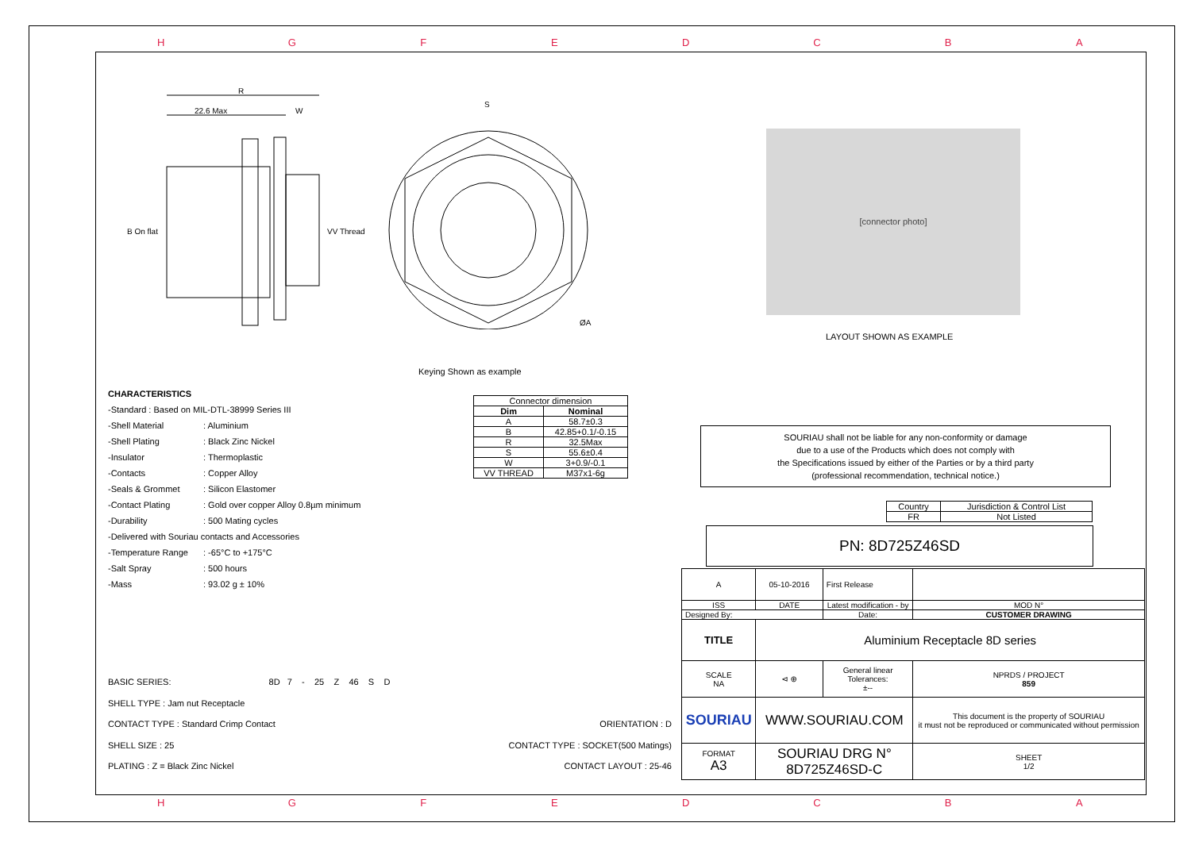H G F E D C B A
R
22.6 Max
W
S
ØA
B On flat
VV Thread
[connector photo]
LAYOUT SHOWN AS EXAMPLE
Keying Shown as example
CHARACTERISTICS
-Standard : Based on MIL-DTL-38999 Series III
-Shell Material: Aluminium
-Shell Plating: Black Zinc Nickel
-Insulator: Thermoplastic
-Contacts: Copper Alloy
-Seals & Grommet: Silicon Elastomer
-Contact Plating: Gold over copper Alloy 0.8µm minimum
-Durability: 500 Mating cycles
-Delivered with Souriau contacts and Accessories
-Temperature Range: -65°C to +175°C
-Salt Spray: 500 hours
-Mass: 93.02 g ± 10%
| Connector dimension | |
| Dim | Nominal |
| A | 58.7±0.3 |
| B | 42.85+0.1/-0.15 |
| R | 32.5Max |
| S | 55.6±0.4 |
| W | 3+0.9/-0.1 |
| VV THREAD | M37x1-6g |
BASIC SERIES: 8D 7 - 25 Z 46 S D
SHELL TYPE : Jam nut Receptacle
CONTACT TYPE : Standard Crimp Contact ORIENTATION : D
SHELL SIZE : 25 CONTACT TYPE : SOCKET(500 Matings)
PLATING : Z = Black Zinc Nickel CONTACT LAYOUT : 25-46
SOURIAU shall not be liable for any non-conformity or damage
due to a use of the Products which does not comply with
the Specifications issued by either of the Parties or by a third party
(professional recommendation, technical notice.)
| Country | Jurisdiction & Control List |
| FR | Not Listed |
PN: 8D725Z46SD
| A | 05-10-2016 | First Release | | | |
| ISS | DATE | Latest modification - by | | | MOD N° |
| Designed By: | | Date: | | CUSTOMER DRAWING | |
| TITLE | Aluminium Receptacle 8D series | | | | |
| SCALE NA | ⊲ ⊕ | | General linear Tolerances: ±-- | NPRDS / PROJECT 859 | |
| SOURIAU | WWW.SOURIAU.COM | | | This document is the property of SOURIAU it must not be reproduced or communicated without permission | |
| FORMAT A3 | SOURIAU DRG N° 8D725Z46SD-C | | | | SHEET 1/2 |
H G F E D C B A